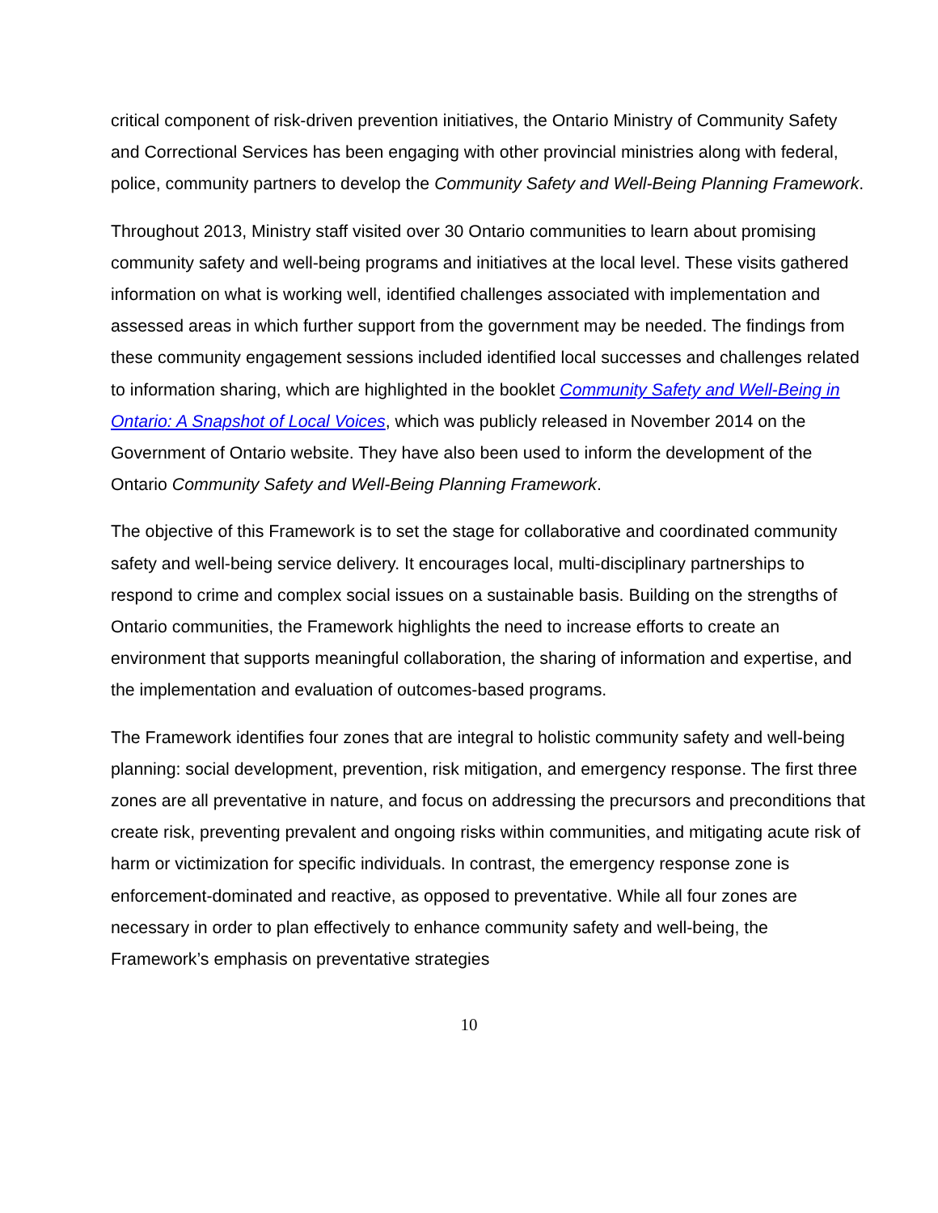critical component of risk-driven prevention initiatives, the Ontario Ministry of Community Safety and Correctional Services has been engaging with other provincial ministries along with federal, police, community partners to develop the Community Safety and Well-Being Planning Framework.
Throughout 2013, Ministry staff visited over 30 Ontario communities to learn about promising community safety and well-being programs and initiatives at the local level. These visits gathered information on what is working well, identified challenges associated with implementation and assessed areas in which further support from the government may be needed. The findings from these community engagement sessions included identified local successes and challenges related to information sharing, which are highlighted in the booklet Community Safety and Well-Being in Ontario: A Snapshot of Local Voices, which was publicly released in November 2014 on the Government of Ontario website. They have also been used to inform the development of the Ontario Community Safety and Well-Being Planning Framework.
The objective of this Framework is to set the stage for collaborative and coordinated community safety and well-being service delivery. It encourages local, multi-disciplinary partnerships to respond to crime and complex social issues on a sustainable basis. Building on the strengths of Ontario communities, the Framework highlights the need to increase efforts to create an environment that supports meaningful collaboration, the sharing of information and expertise, and the implementation and evaluation of outcomes-based programs.
The Framework identifies four zones that are integral to holistic community safety and well-being planning: social development, prevention, risk mitigation, and emergency response. The first three zones are all preventative in nature, and focus on addressing the precursors and preconditions that create risk, preventing prevalent and ongoing risks within communities, and mitigating acute risk of harm or victimization for specific individuals. In contrast, the emergency response zone is enforcement-dominated and reactive, as opposed to preventative. While all four zones are necessary in order to plan effectively to enhance community safety and well-being, the Framework’s emphasis on preventative strategies
10